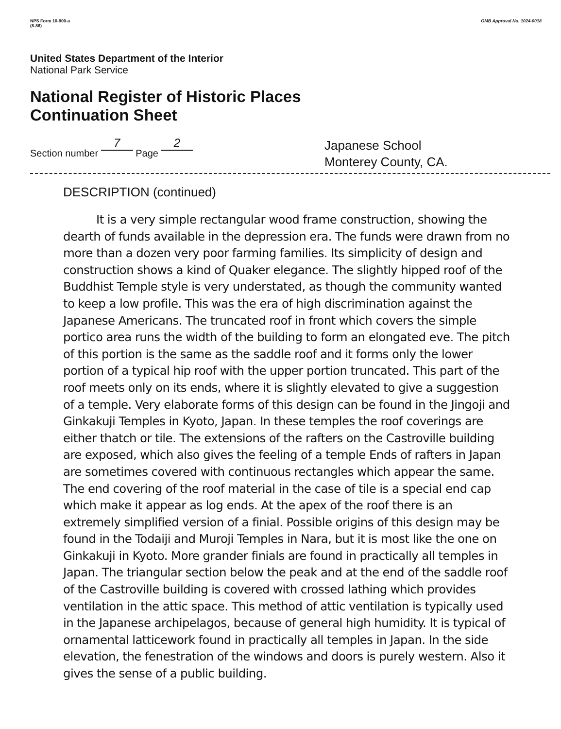NPS Form 10-900-a
(8-86)
OMB Approval No. 1024-0018
United States Department of the Interior
National Park Service
National Register of Historic Places
Continuation Sheet
Section number 7 Page 2
Japanese School
Monterey County, CA.
DESCRIPTION (continued)
It is a very simple rectangular wood frame construction, showing the dearth of funds available in the depression era. The funds were drawn from no more than a dozen very poor farming families. Its simplicity of design and construction shows a kind of Quaker elegance. The slightly hipped roof of the Buddhist Temple style is very understated, as though the community wanted to keep a low profile. This was the era of high discrimination against the Japanese Americans. The truncated roof in front which covers the simple portico area runs the width of the building to form an elongated eve. The pitch of this portion is the same as the saddle roof and it forms only the lower portion of a typical hip roof with the upper portion truncated. This part of the roof meets only on its ends, where it is slightly elevated to give a suggestion of a temple. Very elaborate forms of this design can be found in the Jingoji and Ginkakuji Temples in Kyoto, Japan. In these temples the roof coverings are either thatch or tile. The extensions of the rafters on the Castroville building are exposed, which also gives the feeling of a temple Ends of rafters in Japan are sometimes covered with continuous rectangles which appear the same. The end covering of the roof material in the case of tile is a special end cap which make it appear as log ends. At the apex of the roof there is an extremely simplified version of a finial. Possible origins of this design may be found in the Todaiji and Muroji Temples in Nara, but it is most like the one on Ginkakuji in Kyoto. More grander finials are found in practically all temples in Japan. The triangular section below the peak and at the end of the saddle roof of the Castroville building is covered with crossed lathing which provides ventilation in the attic space. This method of attic ventilation is typically used in the Japanese archipelagos, because of general high humidity. It is typical of ornamental latticework found in practically all temples in Japan. In the side elevation, the fenestration of the windows and doors is purely western. Also it gives the sense of a public building.